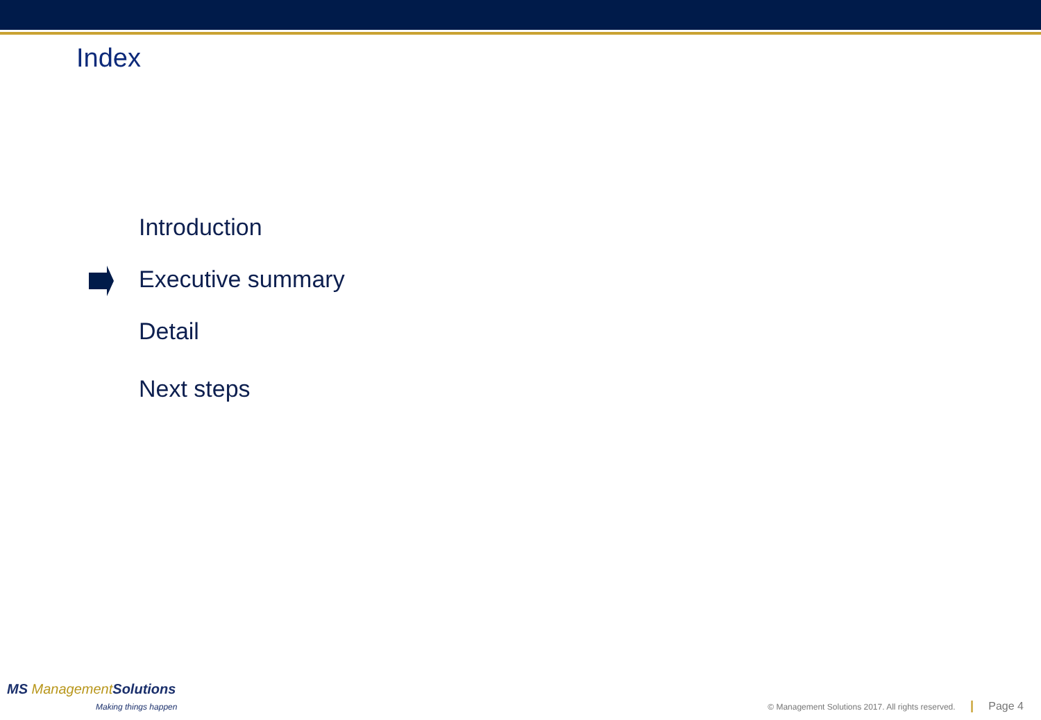Index
Introduction
Executive summary
Detail
Next steps
MS Management Solutions
Making things happen
© Management Solutions 2017. All rights reserved. | Page 4